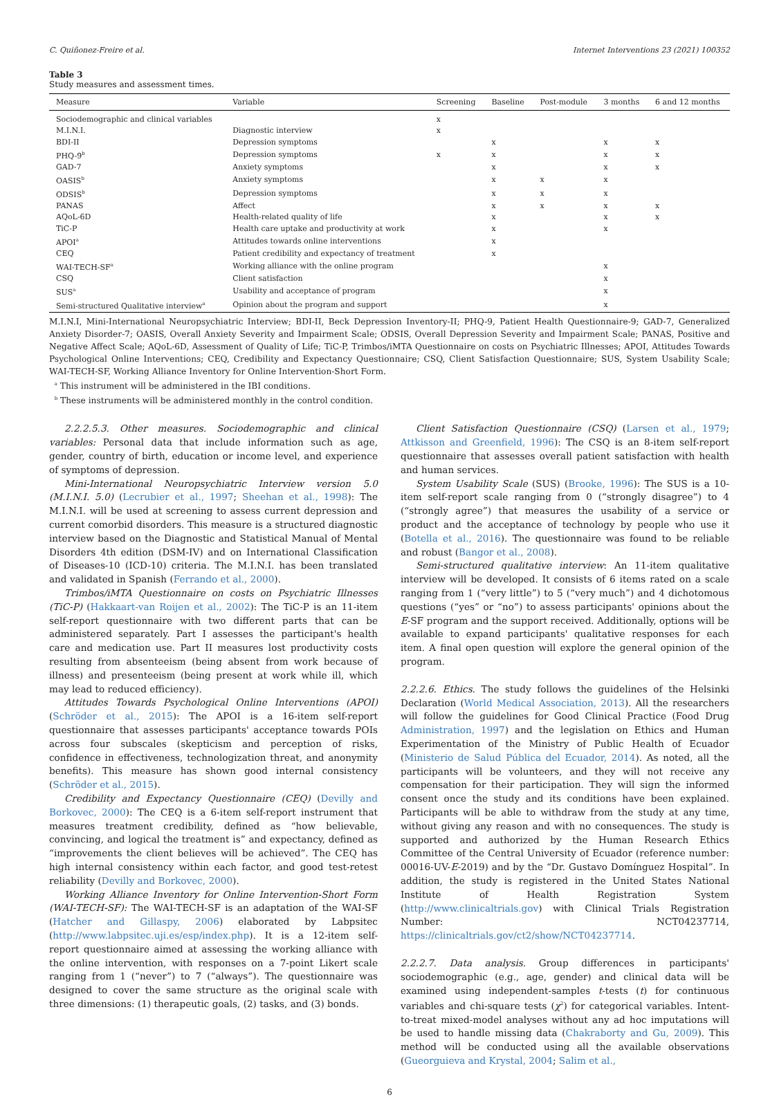C. Quiñonez-Freire et al. Internet Interventions 23 (2021) 100352
Table 3
Study measures and assessment times.
| Measure | Variable | Screening | Baseline | Post-module | 3 months | 6 and 12 months |
| --- | --- | --- | --- | --- | --- | --- |
| Sociodemographic and clinical variables | | x | | | | |
| M.I.N.I. | Diagnostic interview | x | | | | |
| BDI-II | Depression symptoms | | x | | x | x |
| PHQ-9<sup>b</sup> | Depression symptoms | x | x | | x | x |
| GAD-7 | Anxiety symptoms | | x | | x | x |
| OASIS<sup>b</sup> | Anxiety symptoms | | x | x | x | |
| ODSIS<sup>b</sup> | Depression symptoms | | x | x | x | |
| PANAS | Affect | | x | x | x | x |
| AQoL-6D | Health-related quality of life | | x | | x | x |
| TiC-P | Health care uptake and productivity at work | | x | | x | |
| APOI<sup>a</sup> | Attitudes towards online interventions | | x | | | |
| CEQ | Patient credibility and expectancy of treatment | | x | | | |
| WAI-TECH-SF<sup>a</sup> | Working alliance with the online program | | | | x | |
| CSQ | Client satisfaction | | | | x | |
| SUS<sup>a</sup> | Usability and acceptance of program | | | | x | |
| Semi-structured Qualitative interview<sup>a</sup> | Opinion about the program and support | | | | x | |
M.I.N.I, Mini-International Neuropsychiatric Interview; BDI-II, Beck Depression Inventory-II; PHQ-9, Patient Health Questionnaire-9; GAD-7, Generalized Anxiety Disorder-7; OASIS, Overall Anxiety Severity and Impairment Scale; ODSIS, Overall Depression Severity and Impairment Scale; PANAS, Positive and Negative Affect Scale; AQoL-6D, Assessment of Quality of Life; TiC-P, Trimbos/iMTA Questionnaire on costs on Psychiatric Illnesses; APOI, Attitudes Towards Psychological Online Interventions; CEQ, Credibility and Expectancy Questionnaire; CSQ, Client Satisfaction Questionnaire; SUS, System Usability Scale; WAI-TECH-SF, Working Alliance Inventory for Online Intervention-Short Form.
<sup>a</sup> This instrument will be administered in the IBI conditions.
<sup>b</sup> These instruments will be administered monthly in the control condition.
2.2.2.5.3. Other measures. Sociodemographic and clinical variables: Personal data that include information such as age, gender, country of birth, education or income level, and experience of symptoms of depression.
Mini-International Neuropsychiatric Interview version 5.0 (M.I.N.I. 5.0) (Lecrubier et al., 1997; Sheehan et al., 1998): The M.I.N.I. will be used at screening to assess current depression and current comorbid disorders. This measure is a structured diagnostic interview based on the Diagnostic and Statistical Manual of Mental Disorders 4th edition (DSM-IV) and on International Classification of Diseases-10 (ICD-10) criteria. The M.I.N.I. has been translated and validated in Spanish (Ferrando et al., 2000).
Trimbos/iMTA Questionnaire on costs on Psychiatric Illnesses (TiC-P) (Hakkaart-van Roijen et al., 2002): The TiC-P is an 11-item self-report questionnaire with two different parts that can be administered separately. Part I assesses the participant's health care and medication use. Part II measures lost productivity costs resulting from absenteeism (being absent from work because of illness) and presenteeism (being present at work while ill, which may lead to reduced efficiency).
Attitudes Towards Psychological Online Interventions (APOI) (Schröder et al., 2015): The APOI is a 16-item self-report questionnaire that assesses participants' acceptance towards POIs across four subscales (skepticism and perception of risks, confidence in effectiveness, technologization threat, and anonymity benefits). This measure has shown good internal consistency (Schröder et al., 2015).
Credibility and Expectancy Questionnaire (CEQ) (Devilly and Borkovec, 2000): The CEQ is a 6-item self-report instrument that measures treatment credibility, defined as “how believable, convincing, and logical the treatment is” and expectancy, defined as “improvements the client believes will be achieved”. The CEQ has high internal consistency within each factor, and good test-retest reliability (Devilly and Borkovec, 2000).
Working Alliance Inventory for Online Intervention-Short Form (WAI-TECH-SF): The WAI-TECH-SF is an adaptation of the WAI-SF (Hatcher and Gillaspy, 2006) elaborated by Labpsitec (http://www.labpsitec.uji.es/esp/index.php). It is a 12-item self-report questionnaire aimed at assessing the working alliance with the online intervention, with responses on a 7-point Likert scale ranging from 1 (“never”) to 7 (“always”). The questionnaire was designed to cover the same structure as the original scale with three dimensions: (1) therapeutic goals, (2) tasks, and (3) bonds.
Client Satisfaction Questionnaire (CSQ) (Larsen et al., 1979; Attkisson and Greenfield, 1996): The CSQ is an 8-item self-report questionnaire that assesses overall patient satisfaction with health and human services.
System Usability Scale (SUS) (Brooke, 1996): The SUS is a 10-item self-report scale ranging from 0 (“strongly disagree”) to 4 (“strongly agree”) that measures the usability of a service or product and the acceptance of technology by people who use it (Botella et al., 2016). The questionnaire was found to be reliable and robust (Bangor et al., 2008).
Semi-structured qualitative interview: An 11-item qualitative interview will be developed. It consists of 6 items rated on a scale ranging from 1 (“very little”) to 5 (“very much”) and 4 dichotomous questions (“yes” or “no”) to assess participants' opinions about the E-SF program and the support received. Additionally, options will be available to expand participants' qualitative responses for each item. A final open question will explore the general opinion of the program.
2.2.2.6. Ethics. The study follows the guidelines of the Helsinki Declaration (World Medical Association, 2013). All the researchers will follow the guidelines for Good Clinical Practice (Food Drug Administration, 1997) and the legislation on Ethics and Human Experimentation of the Ministry of Public Health of Ecuador (Ministerio de Salud Pública del Ecuador, 2014). As noted, all the participants will be volunteers, and they will not receive any compensation for their participation. They will sign the informed consent once the study and its conditions have been explained. Participants will be able to withdraw from the study at any time, without giving any reason and with no consequences. The study is supported and authorized by the Human Research Ethics Committee of the Central University of Ecuador (reference number: 00016-UV-E-2019) and by the “Dr. Gustavo Domínguez Hospital”. In addition, the study is registered in the United States National Institute of Health Registration System (http://www.clinicaltrials.gov) with Clinical Trials Registration Number: NCT04237714, https://clinicaltrials.gov/ct2/show/NCT04237714.
2.2.2.7. Data analysis. Group differences in participants' sociodemographic (e.g., age, gender) and clinical data will be examined using independent-samples t-tests (t) for continuous variables and chi-square tests (χ<sup>2</sup>) for categorical variables. Intent-to-treat mixed-model analyses without any ad hoc imputations will be used to handle missing data (Chakraborty and Gu, 2009). This method will be conducted using all the available observations (Gueorguieva and Krystal, 2004; Salim et al.,
6